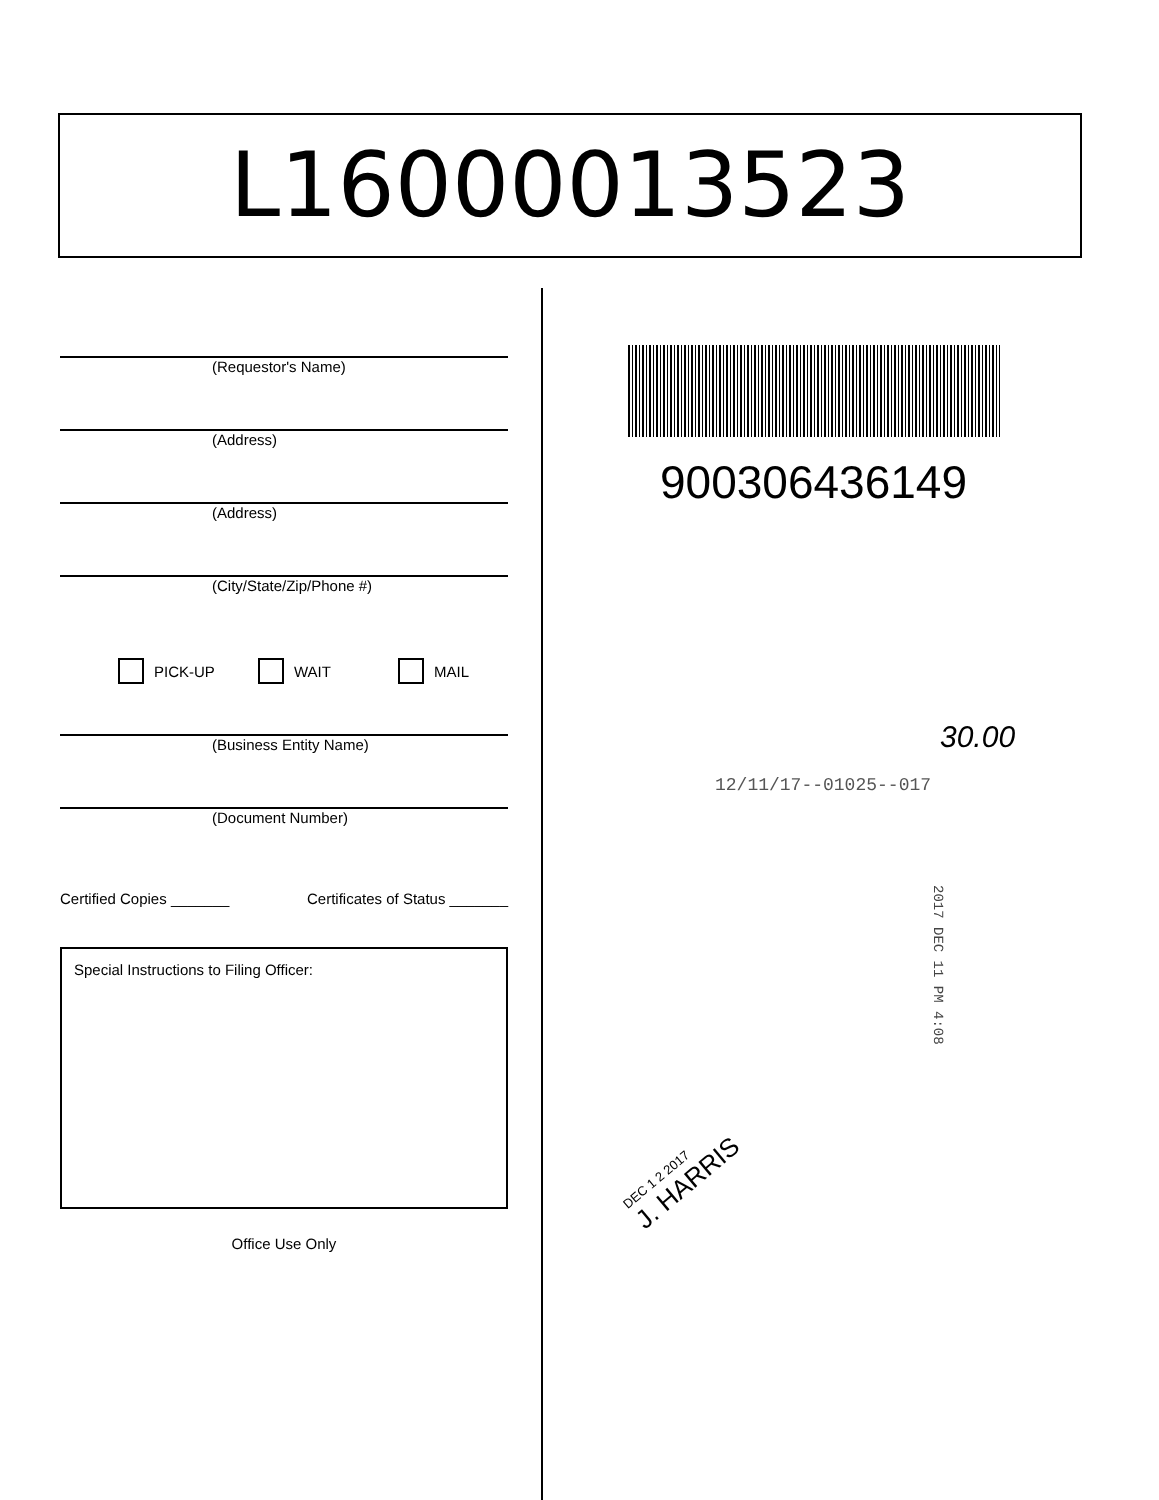L16000013523
(Requestor's Name)
(Address)
(Address)
(City/State/Zip/Phone #)
PICK-UP WAIT MAIL
(Business Entity Name)
(Document Number)
Certified Copies _______ Certificates of Status _______
Special Instructions to Filing Officer:
Office Use Only
900306436149
30.00
12/11/17--01025--017
2017 DEC 11 PM 4:08
DEC 1 2 2017
J. HARRIS